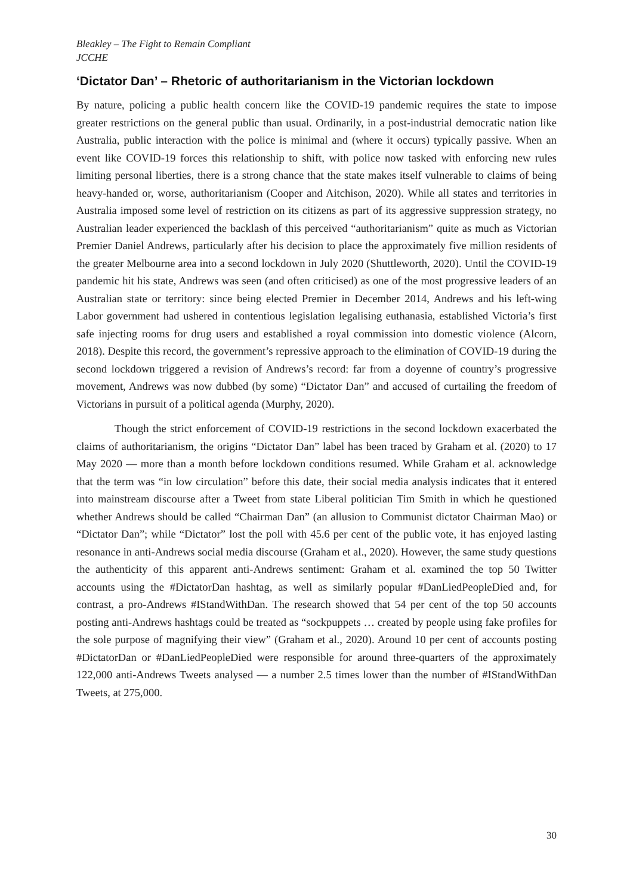Bleakley – The Fight to Remain Compliant
JCCHE
‘Dictator Dan’ – Rhetoric of authoritarianism in the Victorian lockdown
By nature, policing a public health concern like the COVID-19 pandemic requires the state to impose greater restrictions on the general public than usual. Ordinarily, in a post-industrial democratic nation like Australia, public interaction with the police is minimal and (where it occurs) typically passive. When an event like COVID-19 forces this relationship to shift, with police now tasked with enforcing new rules limiting personal liberties, there is a strong chance that the state makes itself vulnerable to claims of being heavy-handed or, worse, authoritarianism (Cooper and Aitchison, 2020). While all states and territories in Australia imposed some level of restriction on its citizens as part of its aggressive suppression strategy, no Australian leader experienced the backlash of this perceived “authoritarianism” quite as much as Victorian Premier Daniel Andrews, particularly after his decision to place the approximately five million residents of the greater Melbourne area into a second lockdown in July 2020 (Shuttleworth, 2020). Until the COVID-19 pandemic hit his state, Andrews was seen (and often criticised) as one of the most progressive leaders of an Australian state or territory: since being elected Premier in December 2014, Andrews and his left-wing Labor government had ushered in contentious legislation legalising euthanasia, established Victoria’s first safe injecting rooms for drug users and established a royal commission into domestic violence (Alcorn, 2018). Despite this record, the government’s repressive approach to the elimination of COVID-19 during the second lockdown triggered a revision of Andrews’s record: far from a doyenne of country’s progressive movement, Andrews was now dubbed (by some) “Dictator Dan” and accused of curtailing the freedom of Victorians in pursuit of a political agenda (Murphy, 2020).
Though the strict enforcement of COVID-19 restrictions in the second lockdown exacerbated the claims of authoritarianism, the origins “Dictator Dan” label has been traced by Graham et al. (2020) to 17 May 2020 — more than a month before lockdown conditions resumed. While Graham et al. acknowledge that the term was “in low circulation” before this date, their social media analysis indicates that it entered into mainstream discourse after a Tweet from state Liberal politician Tim Smith in which he questioned whether Andrews should be called “Chairman Dan” (an allusion to Communist dictator Chairman Mao) or “Dictator Dan”; while “Dictator” lost the poll with 45.6 per cent of the public vote, it has enjoyed lasting resonance in anti-Andrews social media discourse (Graham et al., 2020). However, the same study questions the authenticity of this apparent anti-Andrews sentiment: Graham et al. examined the top 50 Twitter accounts using the #DictatorDan hashtag, as well as similarly popular #DanLiedPeopleDied and, for contrast, a pro-Andrews #IStandWithDan. The research showed that 54 per cent of the top 50 accounts posting anti-Andrews hashtags could be treated as “sockpuppets … created by people using fake profiles for the sole purpose of magnifying their view” (Graham et al., 2020). Around 10 per cent of accounts posting #DictatorDan or #DanLiedPeopleDied were responsible for around three-quarters of the approximately 122,000 anti-Andrews Tweets analysed — a number 2.5 times lower than the number of #IStandWithDan Tweets, at 275,000.
30